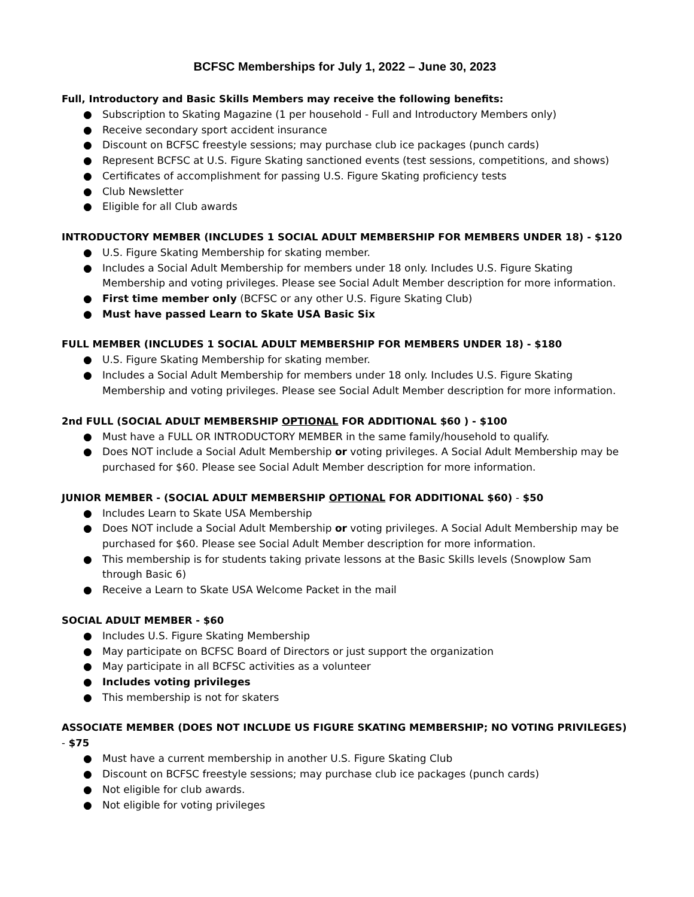BCFSC Memberships for July 1, 2022 – June 30, 2023
Full, Introductory and Basic Skills Members may receive the following benefits:
● Subscription to Skating Magazine (1 per household - Full and Introductory Members only)
● Receive secondary sport accident insurance
● Discount on BCFSC freestyle sessions; may purchase club ice packages (punch cards)
● Represent BCFSC at U.S. Figure Skating sanctioned events (test sessions, competitions, and shows)
● Certificates of accomplishment for passing U.S. Figure Skating proficiency tests
● Club Newsletter
● Eligible for all Club awards
INTRODUCTORY MEMBER (INCLUDES 1 SOCIAL ADULT MEMBERSHIP FOR MEMBERS UNDER 18) - $120
● U.S. Figure Skating Membership for skating member.
● Includes a Social Adult Membership for members under 18 only. Includes U.S. Figure Skating Membership and voting privileges. Please see Social Adult Member description for more information.
● First time member only (BCFSC or any other U.S. Figure Skating Club)
● Must have passed Learn to Skate USA Basic Six
FULL MEMBER (INCLUDES 1 SOCIAL ADULT MEMBERSHIP FOR MEMBERS UNDER 18) - $180
● U.S. Figure Skating Membership for skating member.
● Includes a Social Adult Membership for members under 18 only. Includes U.S. Figure Skating Membership and voting privileges. Please see Social Adult Member description for more information.
2nd FULL (SOCIAL ADULT MEMBERSHIP OPTIONAL FOR ADDITIONAL $60 ) - $100
● Must have a FULL OR INTRODUCTORY MEMBER in the same family/household to qualify.
● Does NOT include a Social Adult Membership or voting privileges. A Social Adult Membership may be purchased for $60. Please see Social Adult Member description for more information.
JUNIOR MEMBER - (SOCIAL ADULT MEMBERSHIP OPTIONAL FOR ADDITIONAL $60) - $50
● Includes Learn to Skate USA Membership
● Does NOT include a Social Adult Membership or voting privileges. A Social Adult Membership may be purchased for $60. Please see Social Adult Member description for more information.
● This membership is for students taking private lessons at the Basic Skills levels (Snowplow Sam through Basic 6)
● Receive a Learn to Skate USA Welcome Packet in the mail
SOCIAL ADULT MEMBER - $60
● Includes U.S. Figure Skating Membership
● May participate on BCFSC Board of Directors or just support the organization
● May participate in all BCFSC activities as a volunteer
● Includes voting privileges
● This membership is not for skaters
ASSOCIATE MEMBER (DOES NOT INCLUDE US FIGURE SKATING MEMBERSHIP; NO VOTING PRIVILEGES) - $75
● Must have a current membership in another U.S. Figure Skating Club
● Discount on BCFSC freestyle sessions; may purchase club ice packages (punch cards)
● Not eligible for club awards.
● Not eligible for voting privileges